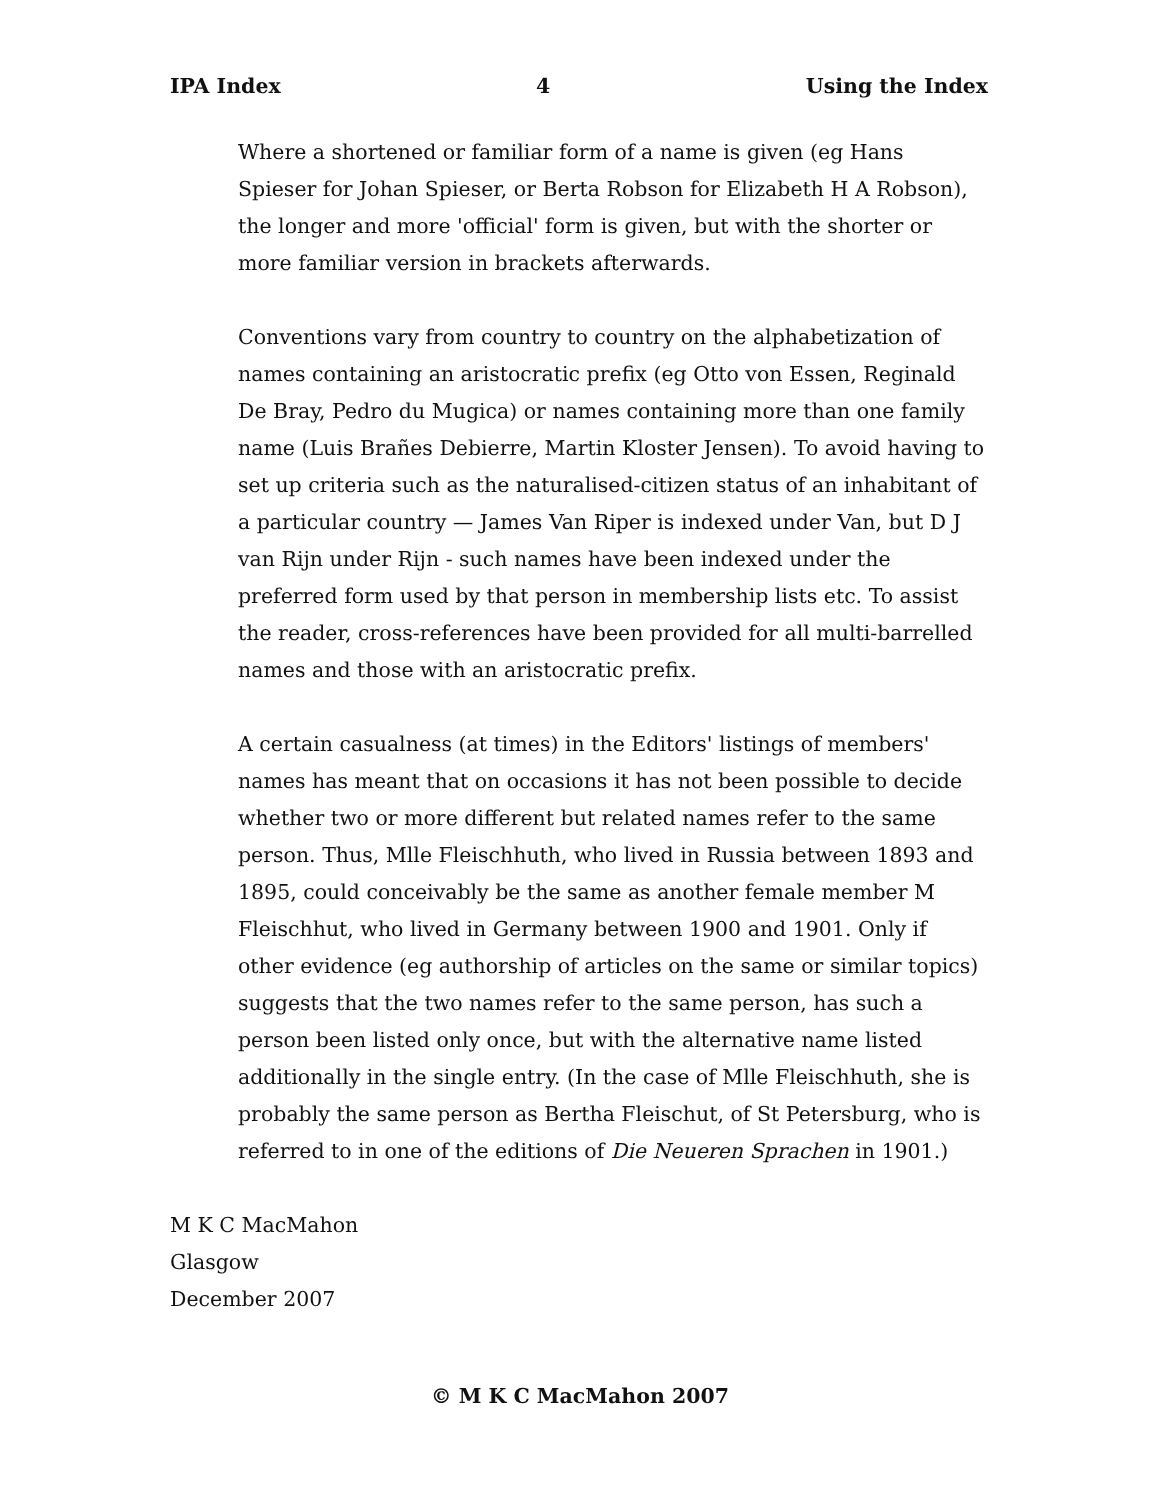IPA Index 4 Using the Index
Where a shortened or familiar form of a name is given (eg Hans Spieser for Johan Spieser, or Berta Robson for Elizabeth H A Robson), the longer and more 'official' form is given, but with the shorter or more familiar version in brackets afterwards.
Conventions vary from country to country on the alphabetization of names containing an aristocratic prefix (eg Otto von Essen, Reginald De Bray, Pedro du Mugica) or names containing more than one family name (Luis Brañes Debierre, Martin Kloster Jensen). To avoid having to set up criteria such as the naturalised-citizen status of an inhabitant of a particular country — James Van Riper is indexed under Van, but D J van Rijn under Rijn - such names have been indexed under the preferred form used by that person in membership lists etc. To assist the reader, cross-references have been provided for all multi-barrelled names and those with an aristocratic prefix.
A certain casualness (at times) in the Editors' listings of members' names has meant that on occasions it has not been possible to decide whether two or more different but related names refer to the same person. Thus, Mlle Fleischhuth, who lived in Russia between 1893 and 1895, could conceivably be the same as another female member M Fleischhut, who lived in Germany between 1900 and 1901. Only if other evidence (eg authorship of articles on the same or similar topics) suggests that the two names refer to the same person, has such a person been listed only once, but with the alternative name listed additionally in the single entry. (In the case of Mlle Fleischhuth, she is probably the same person as Bertha Fleischut, of St Petersburg, who is referred to in one of the editions of Die Neueren Sprachen in 1901.)
M K C MacMahon
Glasgow
December 2007
© M K C MacMahon 2007